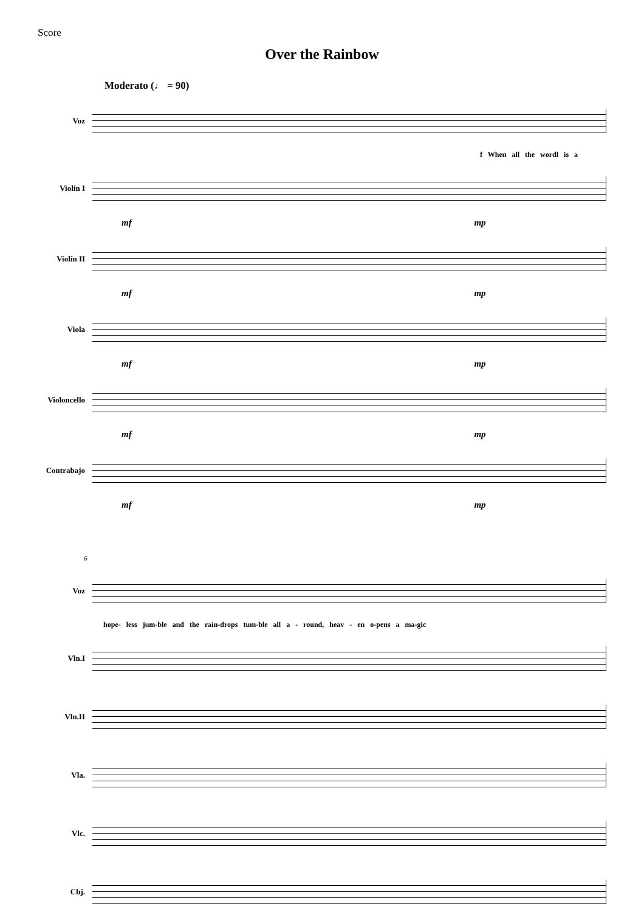Score
Over the Rainbow
Moderato (♩ = 90)
Voz
f When all the wordl is a
Violín I
mf mp
Violín II
mf mp
Viola
mf mp
Violoncello
mf mp
Contrabajo
mf mp
6
Voz
hope- less jum-ble and the rain-drops tum-ble all a - round, heav - en o-pens a ma-gic
Vln.I
Vln.II
Vla.
Vlc.
Cbj.